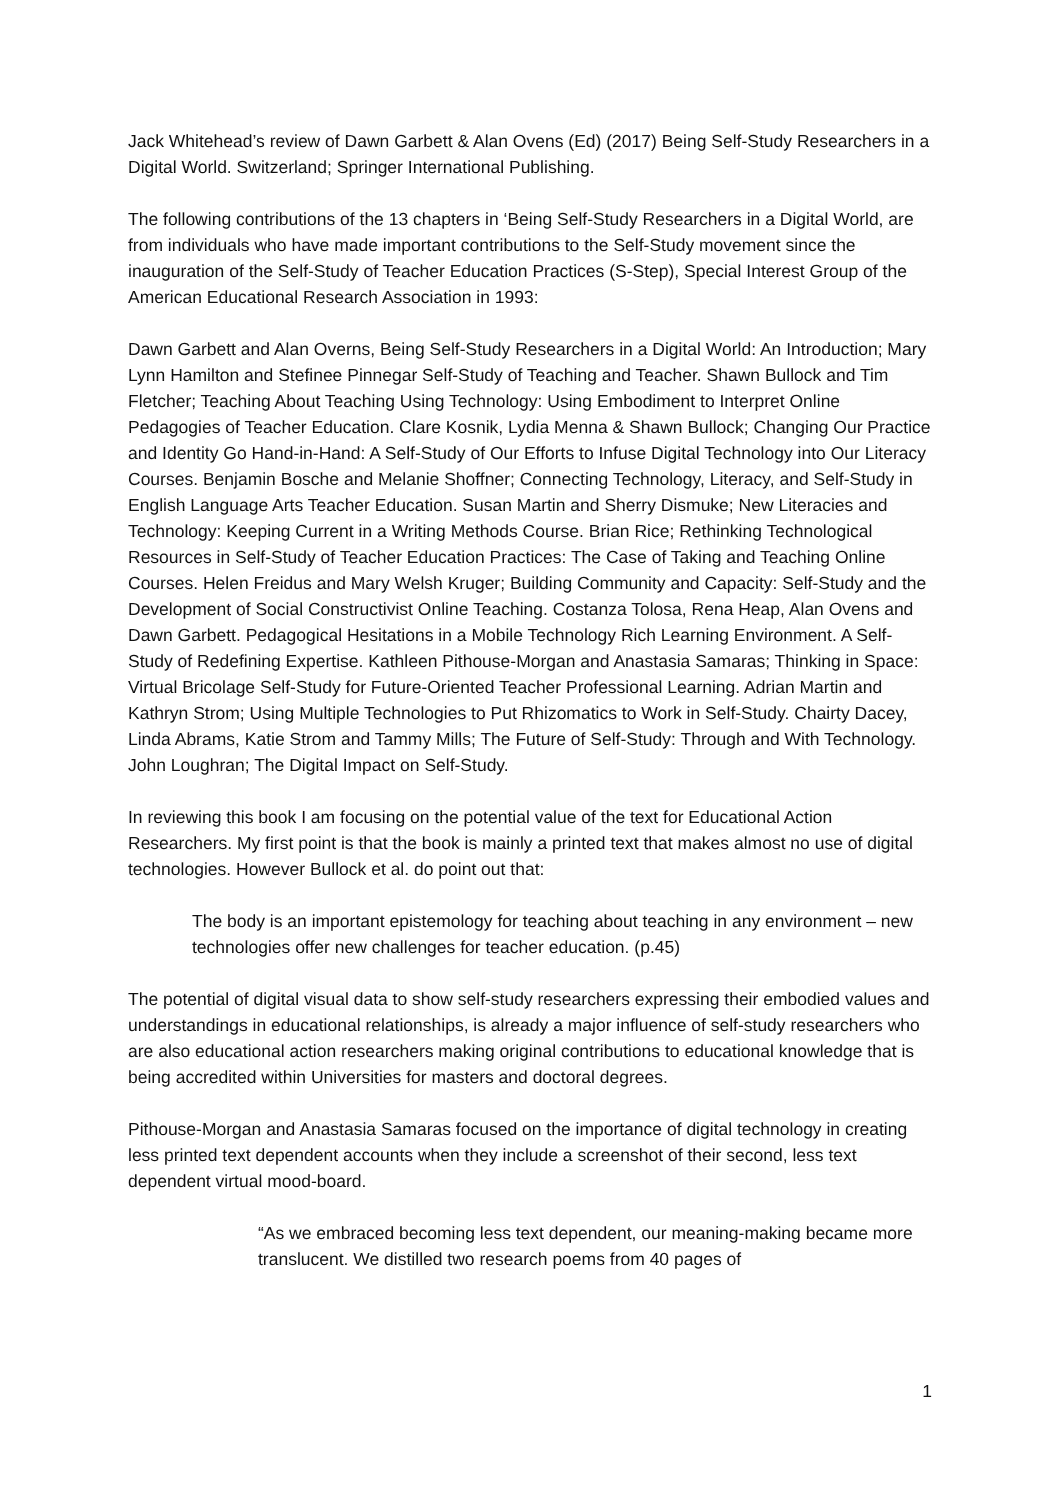Jack Whitehead’s review of Dawn Garbett & Alan Ovens (Ed) (2017) Being Self-Study Researchers in a Digital World. Switzerland; Springer International Publishing.
The following contributions of the 13 chapters in ‘Being Self-Study Researchers in a Digital World, are from individuals who have made important contributions to the Self-Study movement since the inauguration of the Self-Study of Teacher Education Practices (S-Step), Special Interest Group of the American Educational Research Association in 1993:
Dawn Garbett and Alan Overns, Being Self-Study Researchers in a Digital World: An Introduction; Mary Lynn Hamilton and Stefinee Pinnegar Self-Study of Teaching and Teacher. Shawn Bullock and Tim Fletcher; Teaching About Teaching Using Technology: Using Embodiment to Interpret Online Pedagogies of Teacher Education. Clare Kosnik, Lydia Menna & Shawn Bullock; Changing Our Practice and Identity Go Hand-in-Hand: A Self-Study of Our Efforts to Infuse Digital Technology into Our Literacy Courses. Benjamin Bosche and Melanie Shoffner; Connecting Technology, Literacy, and Self-Study in English Language Arts Teacher Education. Susan Martin and Sherry Dismuke; New Literacies and Technology: Keeping Current in a Writing Methods Course. Brian Rice; Rethinking Technological Resources in Self-Study of Teacher Education Practices: The Case of Taking and Teaching Online Courses. Helen Freidus and Mary Welsh Kruger; Building Community and Capacity: Self-Study and the Development of Social Constructivist Online Teaching. Costanza Tolosa, Rena Heap, Alan Ovens and Dawn Garbett. Pedagogical Hesitations in a Mobile Technology Rich Learning Environment. A Self-Study of Redefining Expertise. Kathleen Pithouse-Morgan and Anastasia Samaras; Thinking in Space: Virtual Bricolage Self-Study for Future-Oriented Teacher Professional Learning. Adrian Martin and Kathryn Strom; Using Multiple Technologies to Put Rhizomatics to Work in Self-Study. Chairty Dacey, Linda Abrams, Katie Strom and Tammy Mills; The Future of Self-Study: Through and With Technology. John Loughran; The Digital Impact on Self-Study.
In reviewing this book I am focusing on the potential value of the text for Educational Action Researchers. My first point is that the book is mainly a printed text that makes almost no use of digital technologies. However Bullock et al. do point out that:
The body is an important epistemology for teaching about teaching in any environment – new technologies offer new challenges for teacher education. (p.45)
The potential of digital visual data to show self-study researchers expressing their embodied values and understandings in educational relationships, is already a major influence of self-study researchers who are also educational action researchers making original contributions to educational knowledge that is being accredited within Universities for masters and doctoral degrees.
Pithouse-Morgan and Anastasia Samaras focused on the importance of digital technology in creating less printed text dependent accounts when they include a screenshot of their second, less text dependent virtual mood-board.
“As we embraced becoming less text dependent, our meaning-making became more translucent. We distilled two research poems from 40 pages of
1